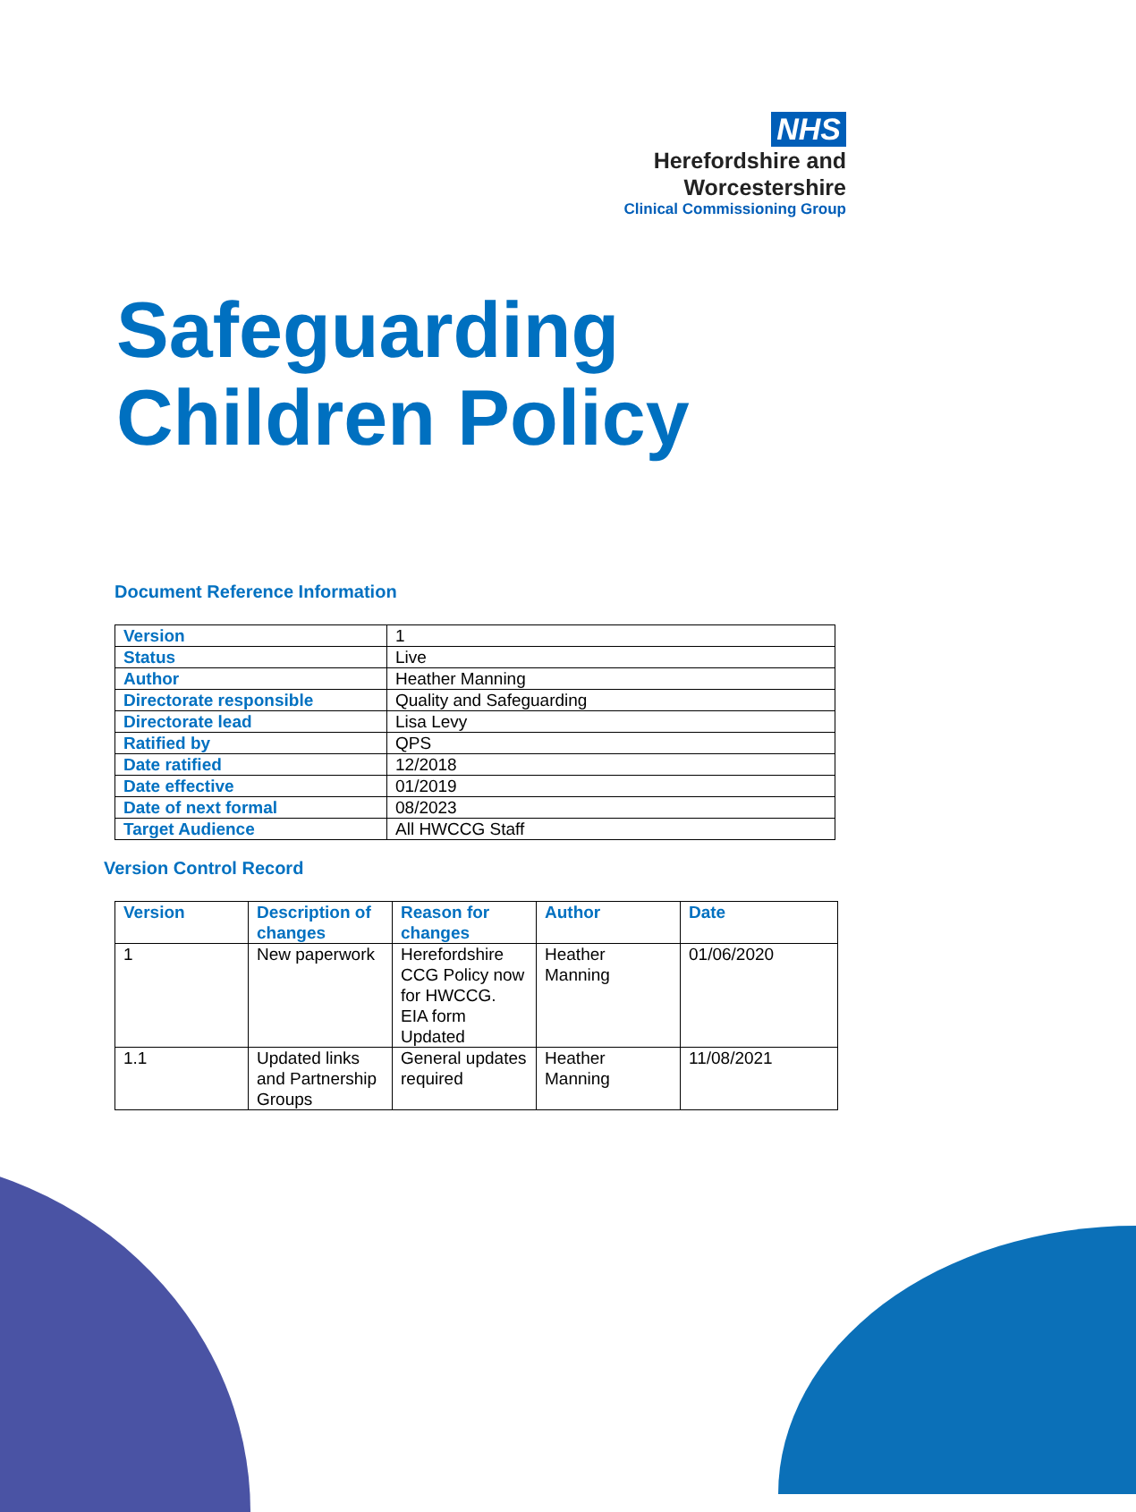NHS
Herefordshire and
Worcestershire
Clinical Commissioning Group
Safeguarding
Children Policy
Document Reference Information
| Version | 1 |
| Status | Live |
| Author | Heather Manning |
| Directorate responsible | Quality and Safeguarding |
| Directorate lead | Lisa Levy |
| Ratified by | QPS |
| Date ratified | 12/2018 |
| Date effective | 01/2019 |
| Date of next formal | 08/2023 |
| Target Audience | All HWCCG Staff |
Version Control Record
| Version | Description of changes | Reason for changes | Author | Date |
| --- | --- | --- | --- | --- |
| 1 | New paperwork | Herefordshire CCG Policy now for HWCCG. EIA form Updated | Heather Manning | 01/06/2020 |
| 1.1 | Updated links and Partnership Groups | General updates required | Heather Manning | 11/08/2021 |